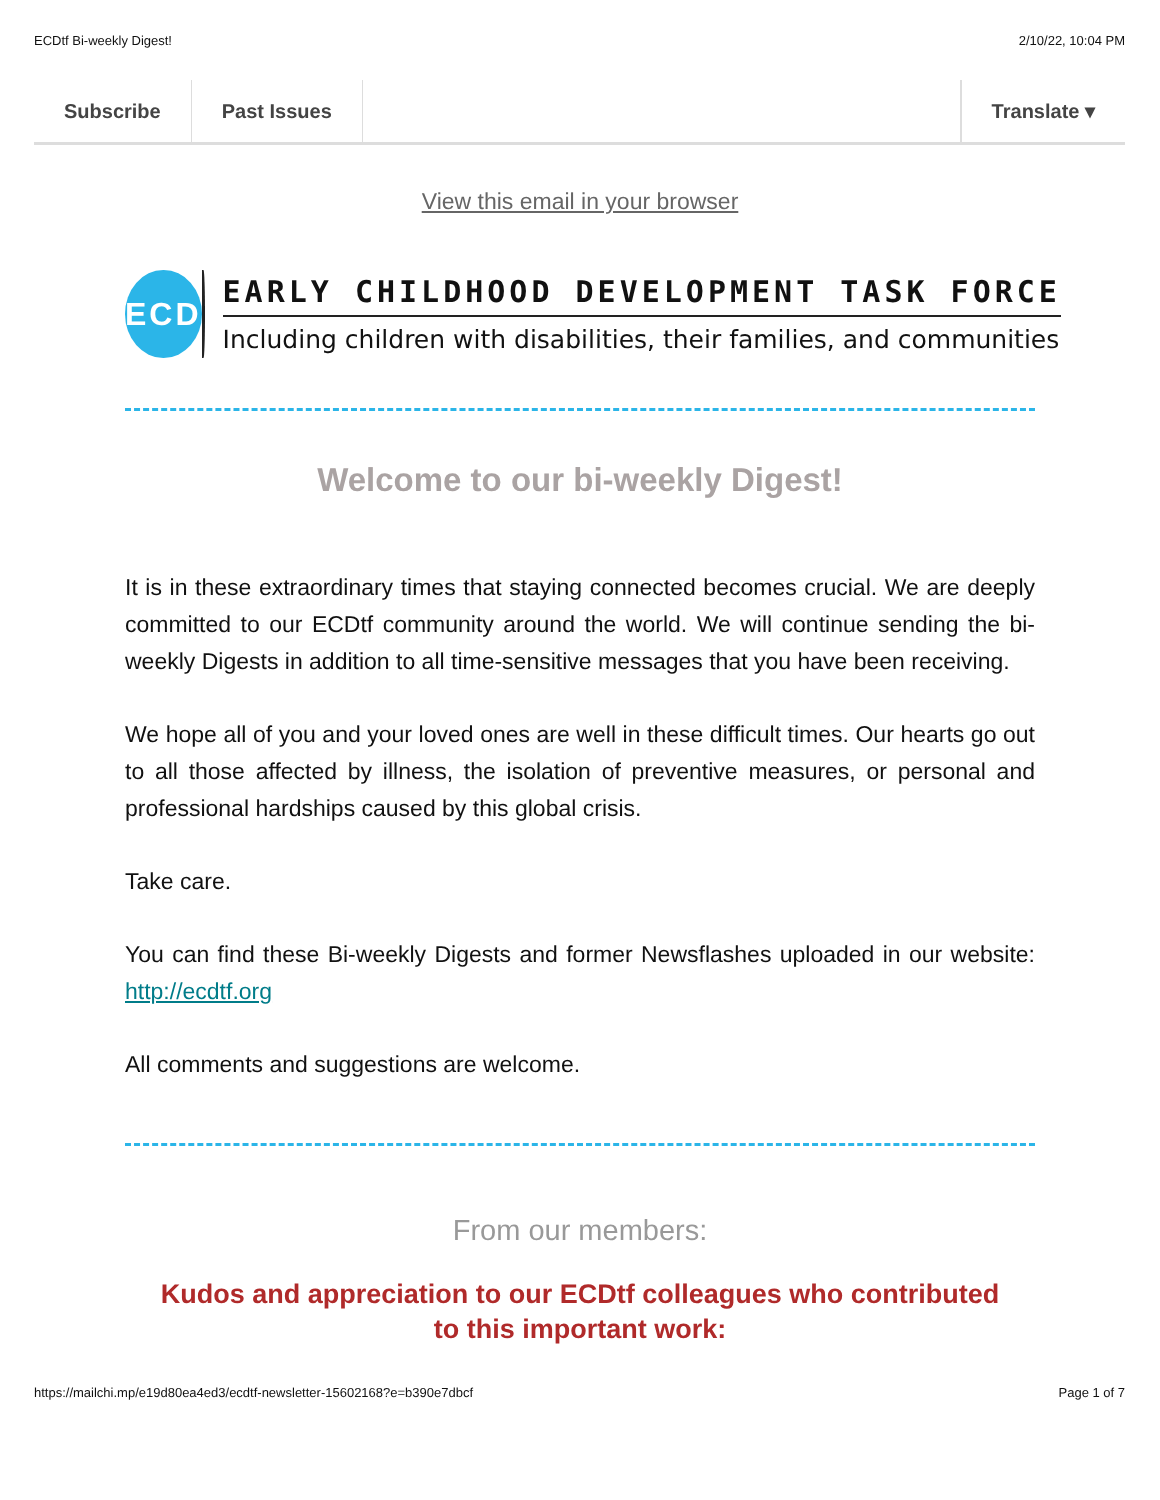ECDtf Bi-weekly Digest! 2/10/22, 10:04 PM
Subscribe Past Issues Translate ▾
View this email in your browser
ECD
EARLY CHILDHOOD DEVELOPMENT TASK FORCE
Including children with disabilities, their families, and communities
Welcome to our bi-weekly Digest!
It is in these extraordinary times that staying connected becomes crucial. We are deeply committed to our ECDtf community around the world. We will continue sending the bi-weekly Digests in addition to all time-sensitive messages that you have been receiving.
We hope all of you and your loved ones are well in these difficult times. Our hearts go out to all those affected by illness, the isolation of preventive measures, or personal and professional hardships caused by this global crisis.
Take care.
You can find these Bi-weekly Digests and former Newsflashes uploaded in our website: http://ecdtf.org
All comments and suggestions are welcome.
From our members:
Kudos and appreciation to our ECDtf colleagues who contributed to this important work:
https://mailchi.mp/e19d80ea4ed3/ecdtf-newsletter-15602168?e=b390e7dbcf Page 1 of 7